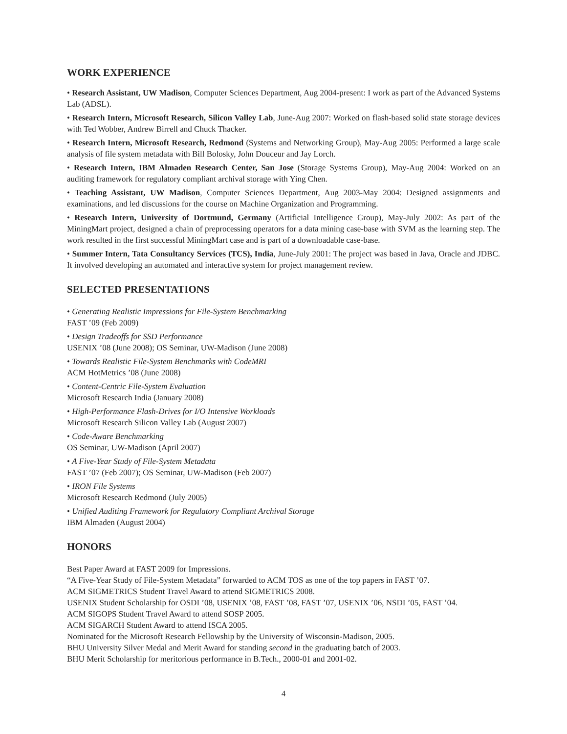WORK EXPERIENCE
• Research Assistant, UW Madison, Computer Sciences Department, Aug 2004-present: I work as part of the Advanced Systems Lab (ADSL).
• Research Intern, Microsoft Research, Silicon Valley Lab, June-Aug 2007: Worked on flash-based solid state storage devices with Ted Wobber, Andrew Birrell and Chuck Thacker.
• Research Intern, Microsoft Research, Redmond (Systems and Networking Group), May-Aug 2005: Performed a large scale analysis of file system metadata with Bill Bolosky, John Douceur and Jay Lorch.
• Research Intern, IBM Almaden Research Center, San Jose (Storage Systems Group), May-Aug 2004: Worked on an auditing framework for regulatory compliant archival storage with Ying Chen.
• Teaching Assistant, UW Madison, Computer Sciences Department, Aug 2003-May 2004: Designed assignments and examinations, and led discussions for the course on Machine Organization and Programming.
• Research Intern, University of Dortmund, Germany (Artificial Intelligence Group), May-July 2002: As part of the MiningMart project, designed a chain of preprocessing operators for a data mining case-base with SVM as the learning step. The work resulted in the first successful MiningMart case and is part of a downloadable case-base.
• Summer Intern, Tata Consultancy Services (TCS), India, June-July 2001: The project was based in Java, Oracle and JDBC. It involved developing an automated and interactive system for project management review.
SELECTED PRESENTATIONS
• Generating Realistic Impressions for File-System Benchmarking
FAST ’09 (Feb 2009)
• Design Tradeoffs for SSD Performance
USENIX ’08 (June 2008); OS Seminar, UW-Madison (June 2008)
• Towards Realistic File-System Benchmarks with CodeMRI
ACM HotMetrics ’08 (June 2008)
• Content-Centric File-System Evaluation
Microsoft Research India (January 2008)
• High-Performance Flash-Drives for I/O Intensive Workloads
Microsoft Research Silicon Valley Lab (August 2007)
• Code-Aware Benchmarking
OS Seminar, UW-Madison (April 2007)
• A Five-Year Study of File-System Metadata
FAST ’07 (Feb 2007); OS Seminar, UW-Madison (Feb 2007)
• IRON File Systems
Microsoft Research Redmond (July 2005)
• Unified Auditing Framework for Regulatory Compliant Archival Storage
IBM Almaden (August 2004)
HONORS
Best Paper Award at FAST 2009 for Impressions.
“A Five-Year Study of File-System Metadata” forwarded to ACM TOS as one of the top papers in FAST ’07.
ACM SIGMETRICS Student Travel Award to attend SIGMETRICS 2008.
USENIX Student Scholarship for OSDI ’08, USENIX ’08, FAST ’08, FAST ’07, USENIX ’06, NSDI ’05, FAST ’04.
ACM SIGOPS Student Travel Award to attend SOSP 2005.
ACM SIGARCH Student Award to attend ISCA 2005.
Nominated for the Microsoft Research Fellowship by the University of Wisconsin-Madison, 2005.
BHU University Silver Medal and Merit Award for standing second in the graduating batch of 2003.
BHU Merit Scholarship for meritorious performance in B.Tech., 2000-01 and 2001-02.
4